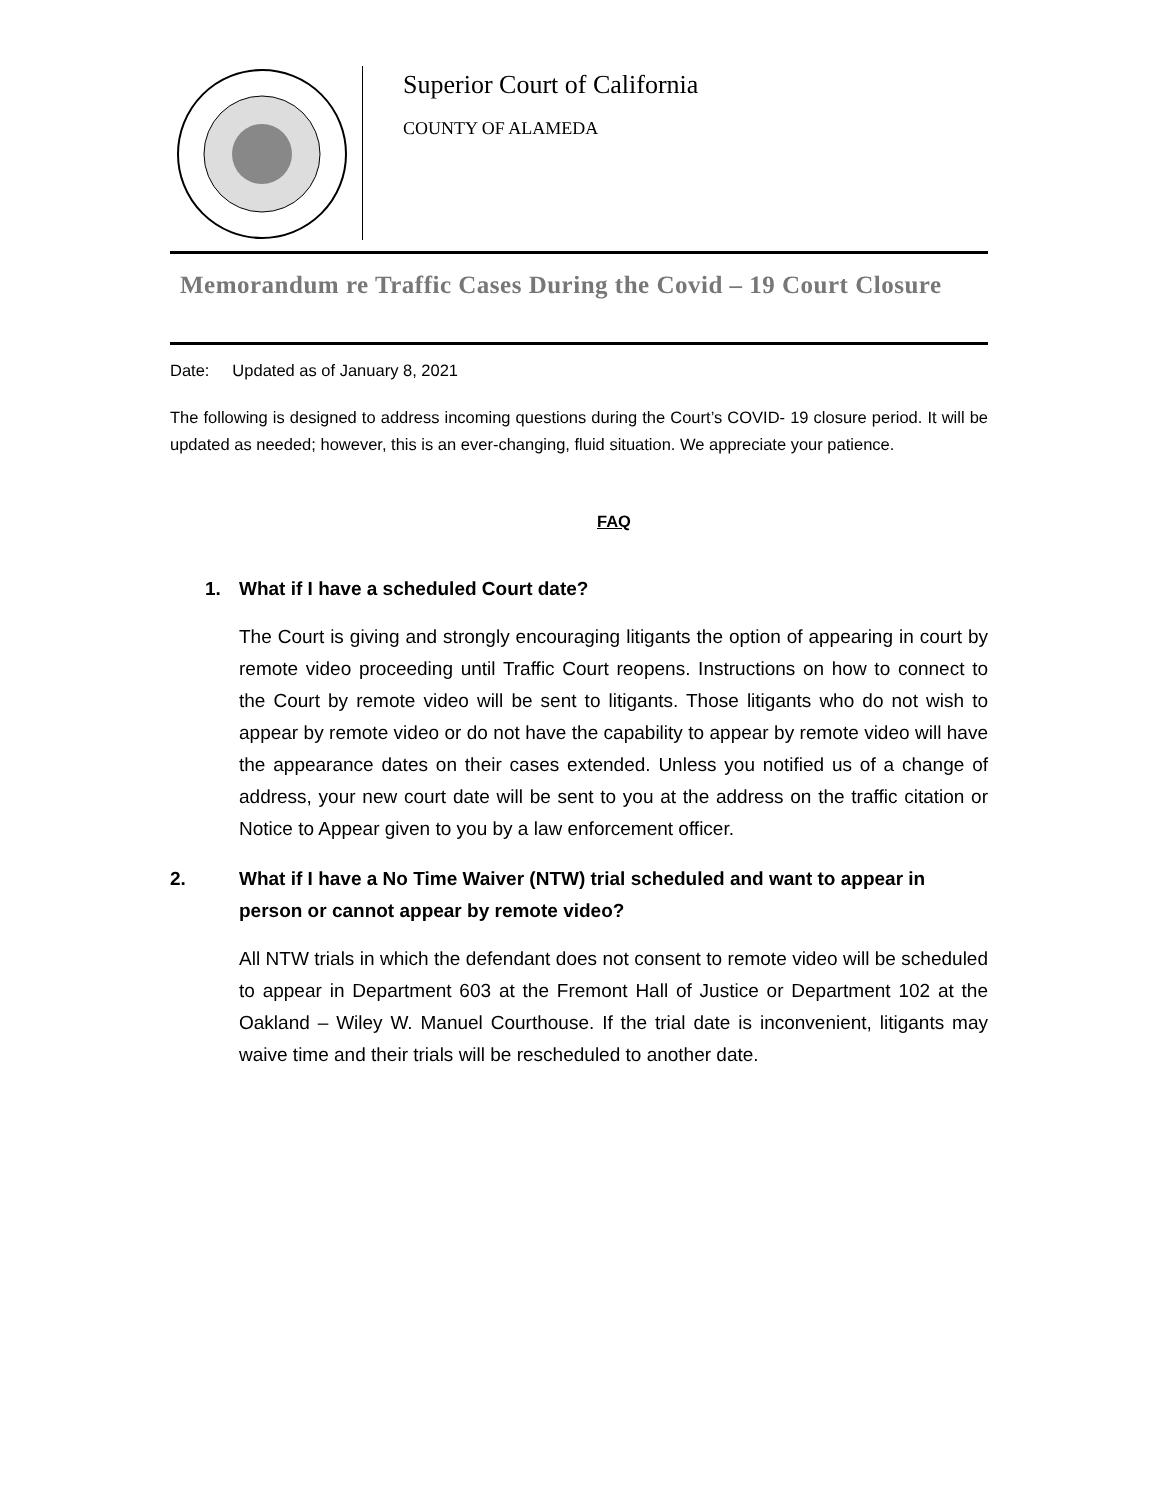Superior Court of California
COUNTY OF ALAMEDA
Memorandum re Traffic Cases During the Covid – 19 Court Closure
Date: Updated as of January 8, 2021
The following is designed to address incoming questions during the Court’s COVID- 19 closure period. It will be updated as needed; however, this is an ever-changing, fluid situation. We appreciate your patience.
FAQ
1. What if I have a scheduled Court date?
The Court is giving and strongly encouraging litigants the option of appearing in court by remote video proceeding until Traffic Court reopens. Instructions on how to connect to the Court by remote video will be sent to litigants. Those litigants who do not wish to appear by remote video or do not have the capability to appear by remote video will have the appearance dates on their cases extended. Unless you notified us of a change of address, your new court date will be sent to you at the address on the traffic citation or Notice to Appear given to you by a law enforcement officer.
2. What if I have a No Time Waiver (NTW) trial scheduled and want to appear in person or cannot appear by remote video?
All NTW trials in which the defendant does not consent to remote video will be scheduled to appear in Department 603 at the Fremont Hall of Justice or Department 102 at the Oakland – Wiley W. Manuel Courthouse. If the trial date is inconvenient, litigants may waive time and their trials will be rescheduled to another date.